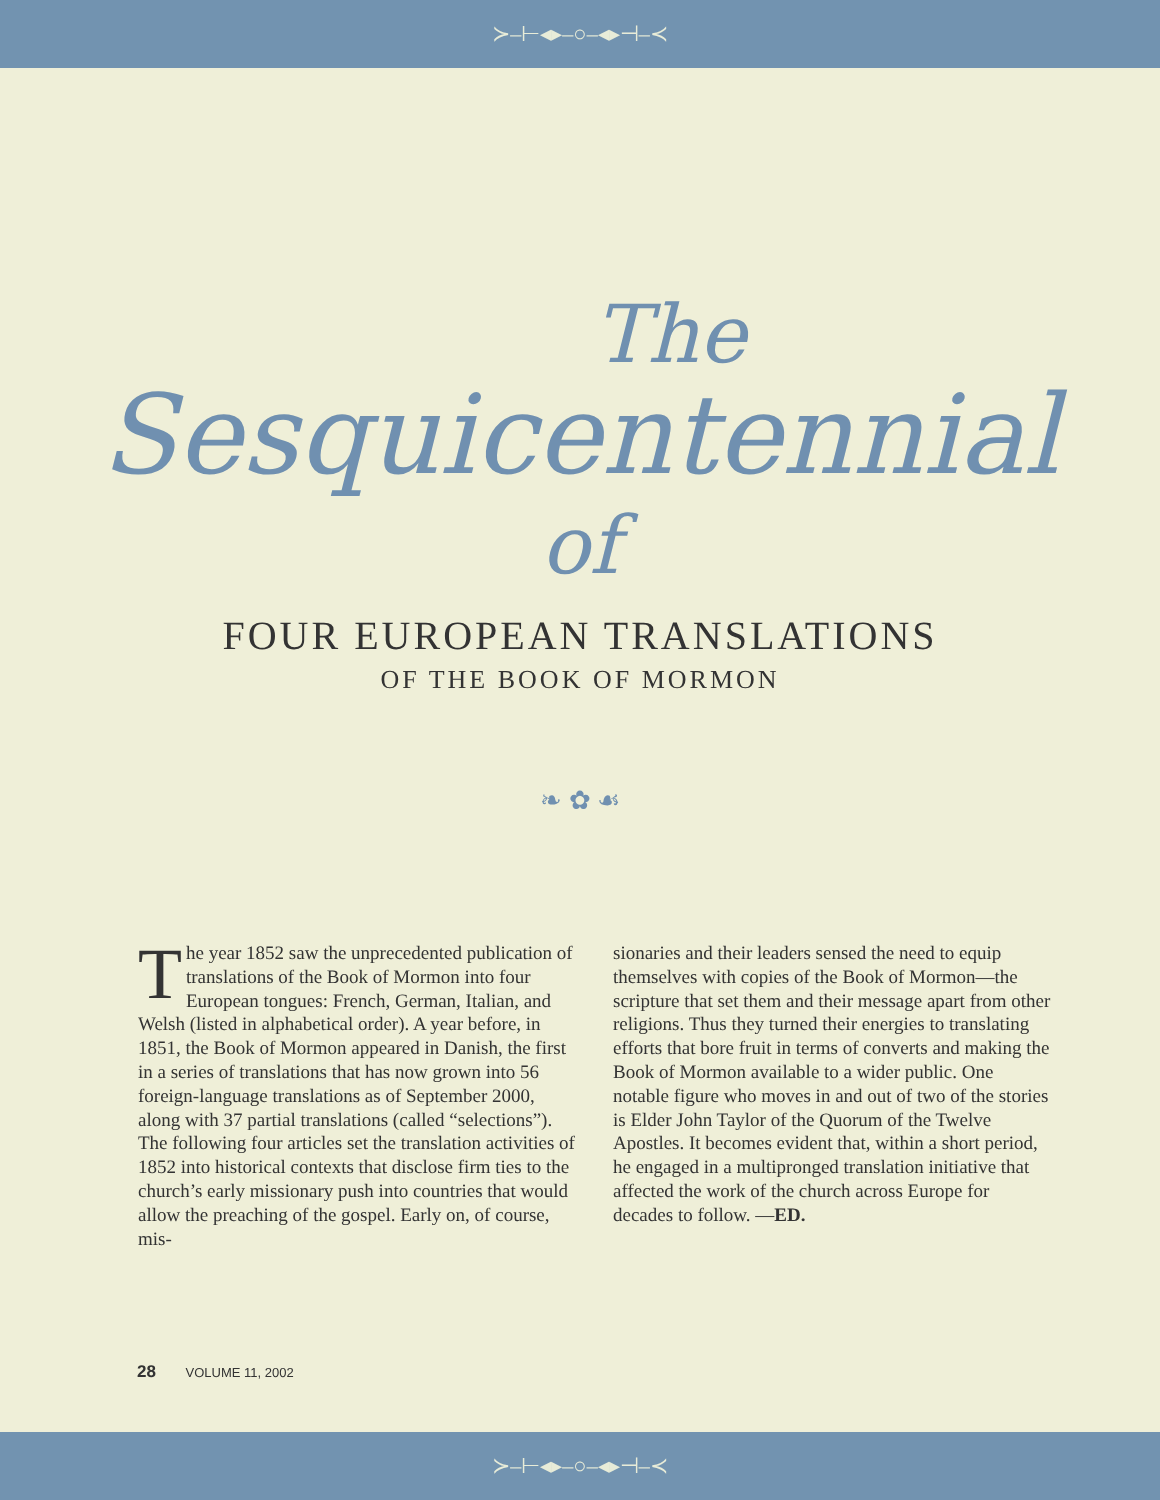≻–⊢◂▸–○–◂▸⊣–≺
The
Sesquicentennial
of
FOUR EUROPEAN TRANSLATIONS
OF THE BOOK OF MORMON
❧ ✿ ☙
The year 1852 saw the unprecedented publication of translations of the Book of Mormon into four European tongues: French, German, Italian, and Welsh (listed in alphabetical order). A year before, in 1851, the Book of Mormon appeared in Danish, the first in a series of translations that has now grown into 56 foreign-language translations as of September 2000, along with 37 partial translations (called “selections”). The following four articles set the translation activities of 1852 into historical contexts that disclose firm ties to the church’s early missionary push into countries that would allow the preaching of the gospel. Early on, of course, mis-
sionaries and their leaders sensed the need to equip themselves with copies of the Book of Mormon—the scripture that set them and their message apart from other religions. Thus they turned their energies to translating efforts that bore fruit in terms of converts and making the Book of Mormon available to a wider public. One notable figure who moves in and out of two of the stories is Elder John Taylor of the Quorum of the Twelve Apostles. It becomes evident that, within a short period, he engaged in a multipronged translation initiative that affected the work of the church across Europe for decades to follow. —ED.
28 VOLUME 11, 2002
≻–⊢◂▸–○–◂▸⊣–≺